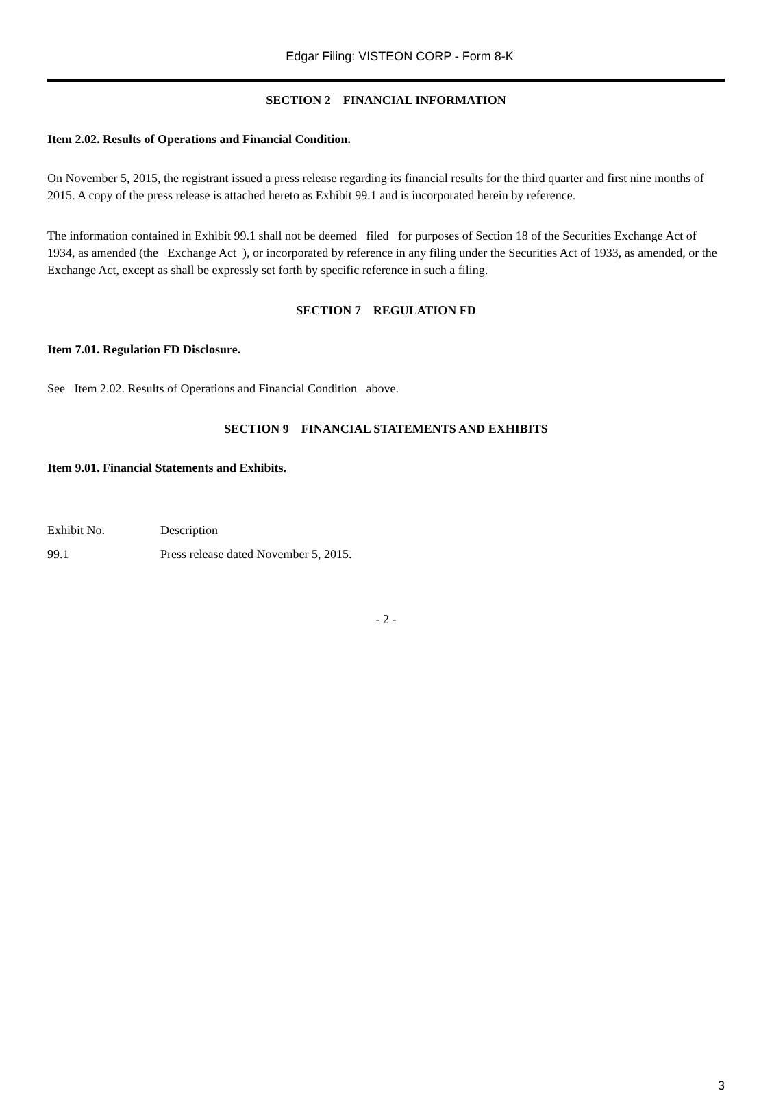Edgar Filing: VISTEON CORP - Form 8-K
SECTION 2 FINANCIAL INFORMATION
Item 2.02. Results of Operations and Financial Condition.
On November 5, 2015, the registrant issued a press release regarding its financial results for the third quarter and first nine months of 2015. A copy of the press release is attached hereto as Exhibit 99.1 and is incorporated herein by reference.
The information contained in Exhibit 99.1 shall not be deemed filed for purposes of Section 18 of the Securities Exchange Act of 1934, as amended (the Exchange Act ), or incorporated by reference in any filing under the Securities Act of 1933, as amended, or the Exchange Act, except as shall be expressly set forth by specific reference in such a filing.
SECTION 7 REGULATION FD
Item 7.01. Regulation FD Disclosure.
See Item 2.02. Results of Operations and Financial Condition above.
SECTION 9 FINANCIAL STATEMENTS AND EXHIBITS
Item 9.01. Financial Statements and Exhibits.
| Exhibit No. | Description |
| 99.1 | Press release dated November 5, 2015. |
- 2 -
3